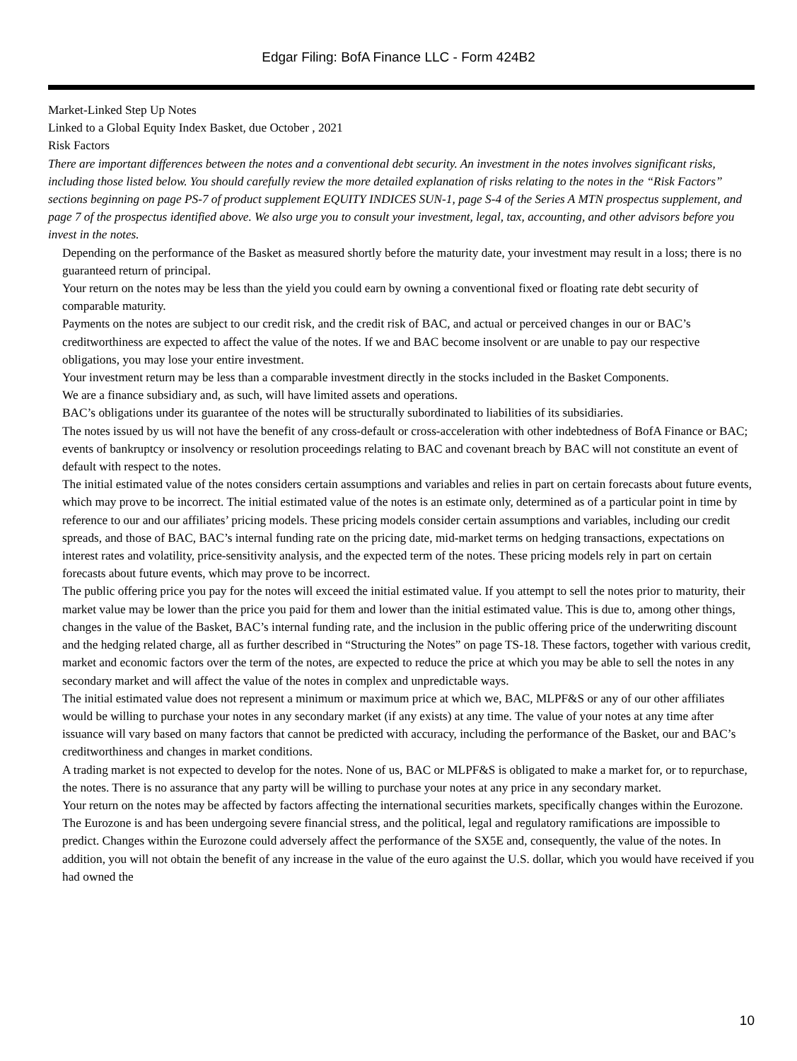Edgar Filing: BofA Finance LLC - Form 424B2
Market-Linked Step Up Notes
Linked to a Global Equity Index Basket, due October , 2021
Risk Factors
There are important differences between the notes and a conventional debt security. An investment in the notes involves significant risks, including those listed below. You should carefully review the more detailed explanation of risks relating to the notes in the “Risk Factors” sections beginning on page PS-7 of product supplement EQUITY INDICES SUN-1, page S-4 of the Series A MTN prospectus supplement, and page 7 of the prospectus identified above. We also urge you to consult your investment, legal, tax, accounting, and other advisors before you invest in the notes.
Depending on the performance of the Basket as measured shortly before the maturity date, your investment may result in a loss; there is no guaranteed return of principal.
Your return on the notes may be less than the yield you could earn by owning a conventional fixed or floating rate debt security of comparable maturity.
Payments on the notes are subject to our credit risk, and the credit risk of BAC, and actual or perceived changes in our or BAC’s creditworthiness are expected to affect the value of the notes. If we and BAC become insolvent or are unable to pay our respective obligations, you may lose your entire investment.
Your investment return may be less than a comparable investment directly in the stocks included in the Basket Components.
We are a finance subsidiary and, as such, will have limited assets and operations.
BAC’s obligations under its guarantee of the notes will be structurally subordinated to liabilities of its subsidiaries.
The notes issued by us will not have the benefit of any cross-default or cross-acceleration with other indebtedness of BofA Finance or BAC; events of bankruptcy or insolvency or resolution proceedings relating to BAC and covenant breach by BAC will not constitute an event of default with respect to the notes.
The initial estimated value of the notes considers certain assumptions and variables and relies in part on certain forecasts about future events, which may prove to be incorrect. The initial estimated value of the notes is an estimate only, determined as of a particular point in time by reference to our and our affiliates’ pricing models. These pricing models consider certain assumptions and variables, including our credit spreads, and those of BAC, BAC’s internal funding rate on the pricing date, mid-market terms on hedging transactions, expectations on interest rates and volatility, price-sensitivity analysis, and the expected term of the notes. These pricing models rely in part on certain forecasts about future events, which may prove to be incorrect.
The public offering price you pay for the notes will exceed the initial estimated value. If you attempt to sell the notes prior to maturity, their market value may be lower than the price you paid for them and lower than the initial estimated value. This is due to, among other things, changes in the value of the Basket, BAC’s internal funding rate, and the inclusion in the public offering price of the underwriting discount and the hedging related charge, all as further described in “Structuring the Notes” on page TS-18. These factors, together with various credit, market and economic factors over the term of the notes, are expected to reduce the price at which you may be able to sell the notes in any secondary market and will affect the value of the notes in complex and unpredictable ways.
The initial estimated value does not represent a minimum or maximum price at which we, BAC, MLPF&S or any of our other affiliates would be willing to purchase your notes in any secondary market (if any exists) at any time. The value of your notes at any time after issuance will vary based on many factors that cannot be predicted with accuracy, including the performance of the Basket, our and BAC’s creditworthiness and changes in market conditions.
A trading market is not expected to develop for the notes. None of us, BAC or MLPF&S is obligated to make a market for, or to repurchase, the notes. There is no assurance that any party will be willing to purchase your notes at any price in any secondary market.
Your return on the notes may be affected by factors affecting the international securities markets, specifically changes within the Eurozone. The Eurozone is and has been undergoing severe financial stress, and the political, legal and regulatory ramifications are impossible to predict. Changes within the Eurozone could adversely affect the performance of the SX5E and, consequently, the value of the notes. In addition, you will not obtain the benefit of any increase in the value of the euro against the U.S. dollar, which you would have received if you had owned the
10